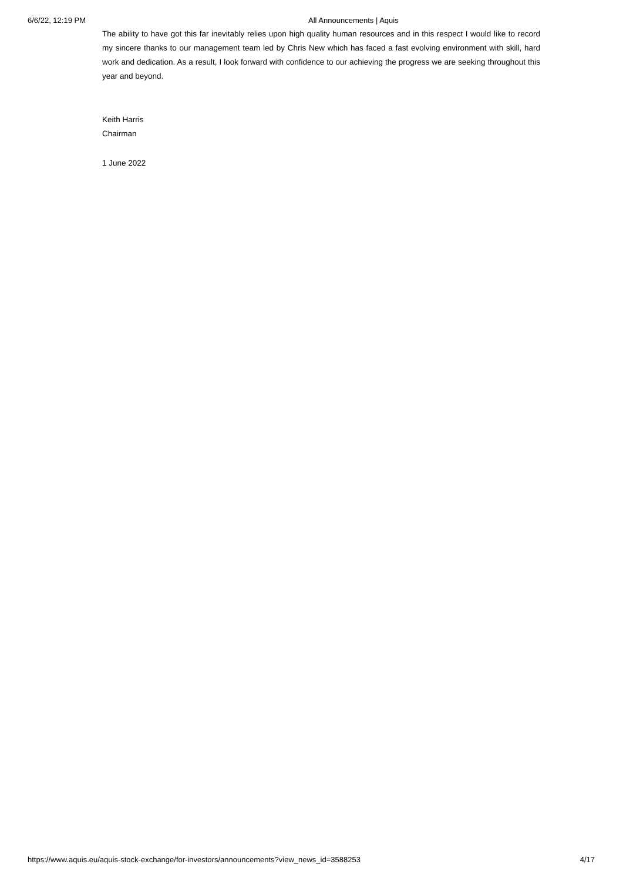6/6/22, 12:19 PM All Announcements | Aquis
The ability to have got this far inevitably relies upon high quality human resources and in this respect I would like to record my sincere thanks to our management team led by Chris New which has faced a fast evolving environment with skill, hard work and dedication. As a result, I look forward with confidence to our achieving the progress we are seeking throughout this year and beyond.
Keith Harris
Chairman
1 June 2022
https://www.aquis.eu/aquis-stock-exchange/for-investors/announcements?view_news_id=3588253 4/17